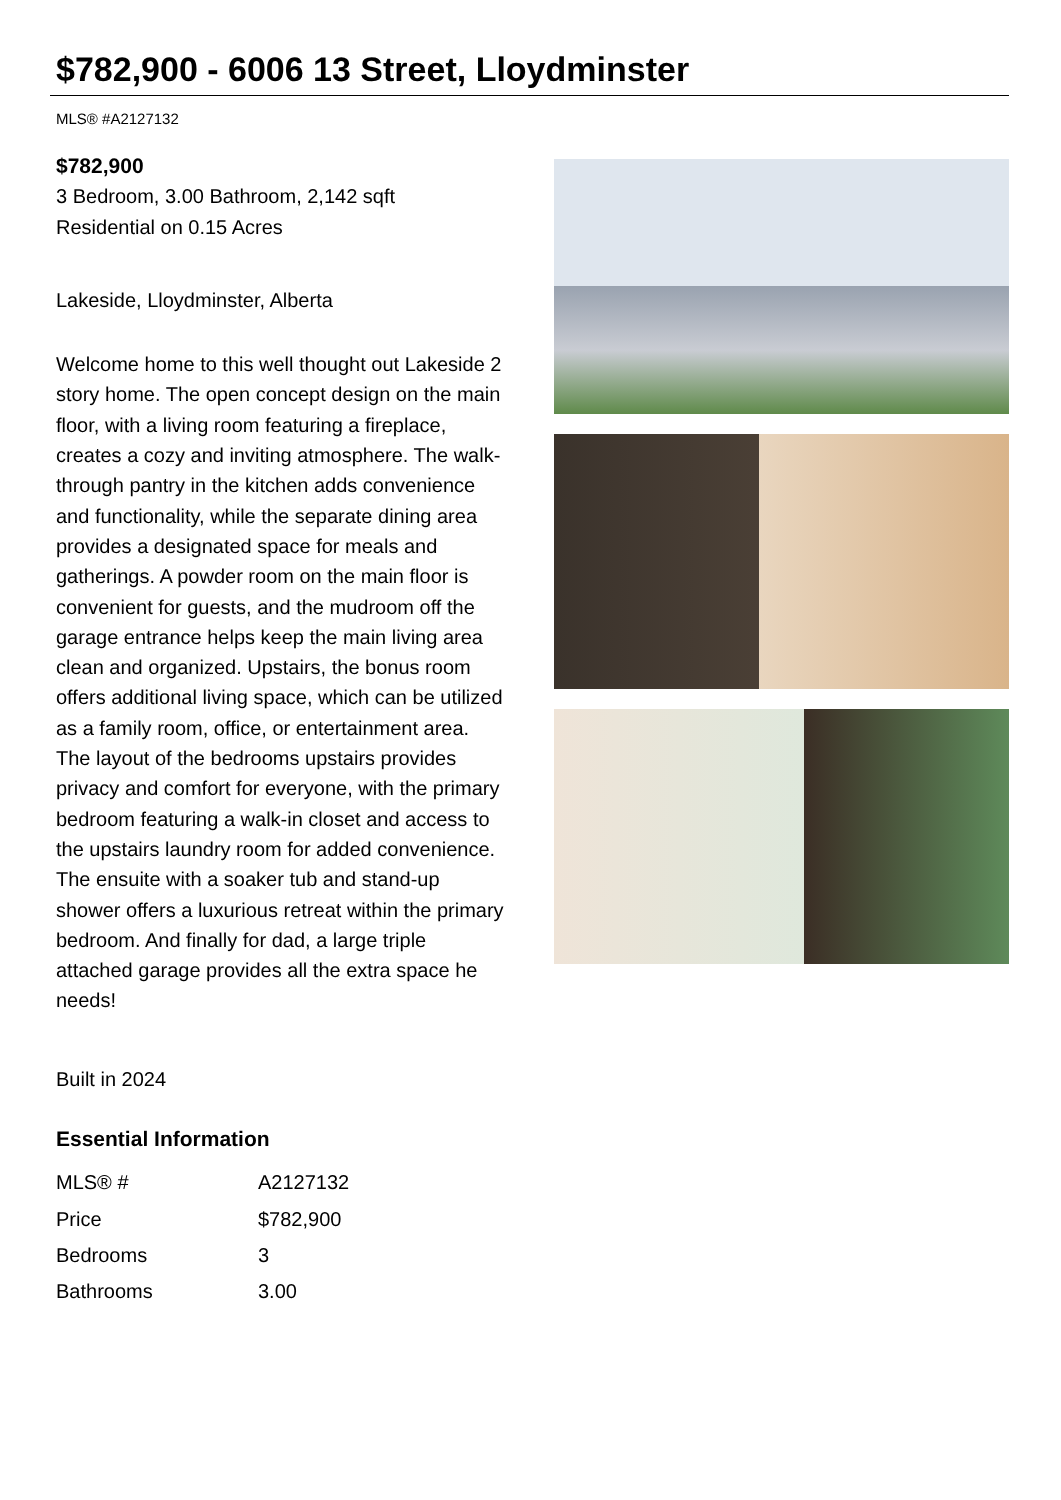$782,900 - 6006 13 Street, Lloydminster
MLS® #A2127132
$782,900
3 Bedroom, 3.00 Bathroom, 2,142 sqft
Residential on 0.15 Acres
Lakeside, Lloydminster, Alberta
Welcome home to this well thought out Lakeside 2 story home. The open concept design on the main floor, with a living room featuring a fireplace, creates a cozy and inviting atmosphere. The walk-through pantry in the kitchen adds convenience and functionality, while the separate dining area provides a designated space for meals and gatherings. A powder room on the main floor is convenient for guests, and the mudroom off the garage entrance helps keep the main living area clean and organized. Upstairs, the bonus room offers additional living space, which can be utilized as a family room, office, or entertainment area. The layout of the bedrooms upstairs provides privacy and comfort for everyone, with the primary bedroom featuring a walk-in closet and access to the upstairs laundry room for added convenience. The ensuite with a soaker tub and stand-up shower offers a luxurious retreat within the primary bedroom. And finally for dad, a large triple attached garage provides all the extra space he needs!
Built in 2024
Essential Information
| MLS® # | A2127132 |
| Price | $782,900 |
| Bedrooms | 3 |
| Bathrooms | 3.00 |